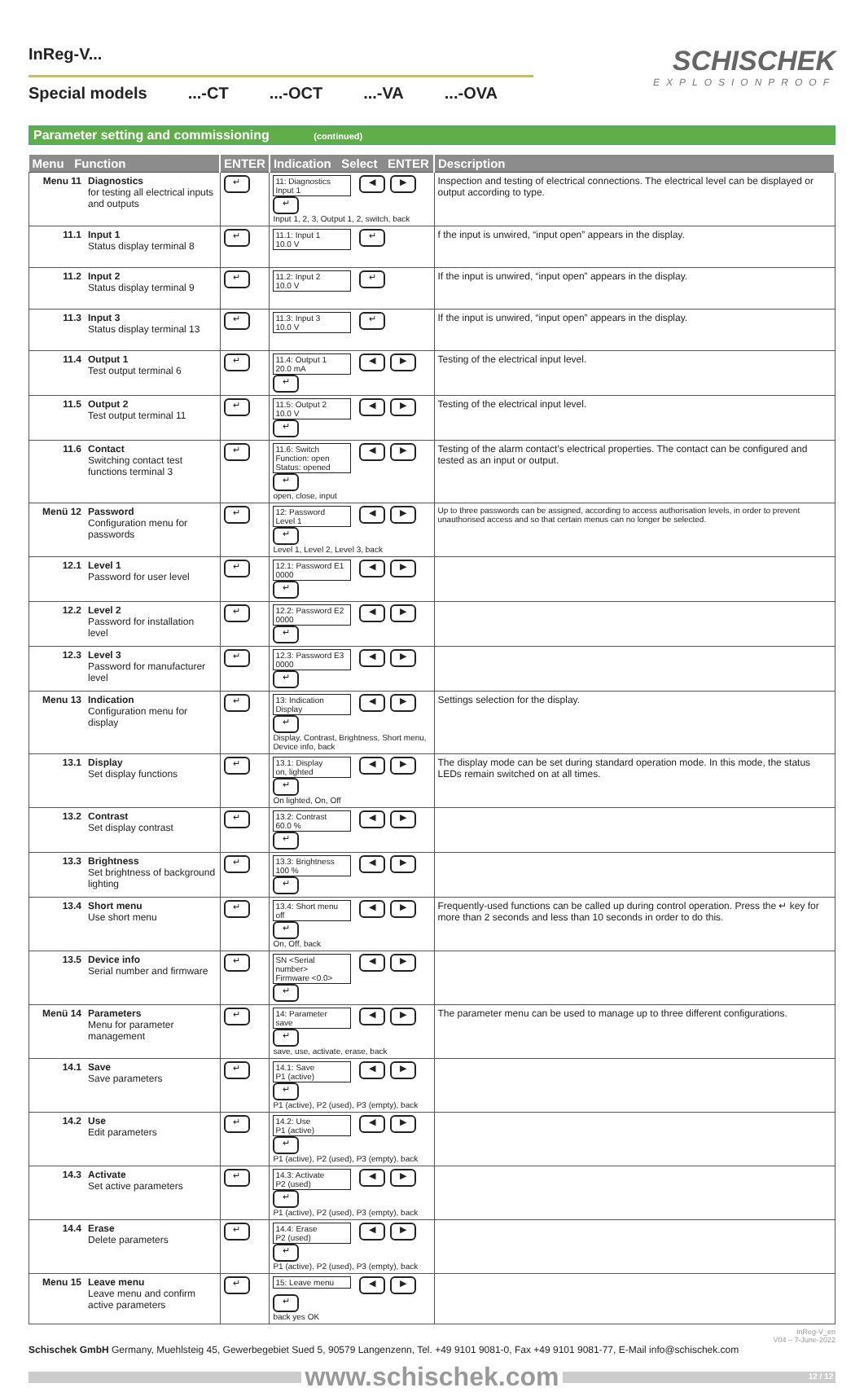InReg-V...
Special models...-CT...-OCT...-VA...-OVA
SCHISCHEK
EXPLOSIONPROOF
Parameter setting and commissioning (continued)
| Menu Function | | ENTER | Indication Select ENTER | Description |
| --- | --- | --- | --- | --- |
| Menu 11 | Diagnostics for testing all electrical inputs and outputs | ↵ | 11: Diagnostics Input 1 ◀ ▶ ↵ Input 1, 2, 3, Output 1, 2, switch, back | Inspection and testing of electrical connections. The electrical level can be displayed or output according to type. |
| 11.1 | Input 1 Status display terminal 8 | ↵ | 11.1: Input 1 10.0 V ↵ | f the input is unwired, “input open” appears in the display. |
| 11.2 | Input 2 Status display terminal 9 | ↵ | 11.2: Input 2 10.0 V ↵ | If the input is unwired, “input open” appears in the display. |
| 11.3 | Input 3 Status display terminal 13 | ↵ | 11.3: Input 3 10.0 V ↵ | If the input is unwired, “input open” appears in the display. |
| 11.4 | Output 1 Test output terminal 6 | ↵ | 11.4: Output 1 20.0 mA ◀ ▶ ↵ | Testing of the electrical input level. |
| 11.5 | Output 2 Test output terminal 11 | ↵ | 11.5: Output 2 10.0 V ◀ ▶ ↵ | Testing of the electrical input level. |
| 11.6 | Contact Switching contact test functions terminal 3 | ↵ | 11.6: Switch Function: open Status: opened ◀ ▶ ↵ open, close, input | Testing of the alarm contact’s electrical properties. The contact can be configured and tested as an input or output. |
| Menü 12 | Password Configuration menu for passwords | ↵ | 12: Password Level 1 ◀ ▶ ↵ Level 1, Level 2, Level 3, back | Up to three passwords can be assigned, according to access authorisation levels, in order to prevent unauthorised access and so that certain menus can no longer be selected. |
| 12.1 | Level 1 Password for user level | ↵ | 12.1: Password E1 0000 ◀ ▶ ↵ | |
| 12.2 | Level 2 Password for installation level | ↵ | 12.2: Password E2 0000 ◀ ▶ ↵ | |
| 12.3 | Level 3 Password for manufacturer level | ↵ | 12.3: Password E3 0000 ◀ ▶ ↵ | |
| Menu 13 | Indication Configuration menu for display | ↵ | 13: Indication Display ◀ ▶ ↵ Display, Contrast, Brightness, Short menu, Device info, back | Settings selection for the display. |
| 13.1 | Display Set display functions | ↵ | 13.1: Display on, lighted ◀ ▶ ↵ On lighted, On, Off | The display mode can be set during standard operation mode. In this mode, the status LEDs remain switched on at all times. |
| 13.2 | Contrast Set display contrast | ↵ | 13.2: Contrast 60.0 % ◀ ▶ ↵ | |
| 13.3 | Brightness Set brightness of background lighting | ↵ | 13.3: Brightness 100 % ◀ ▶ ↵ | |
| 13.4 | Short menu Use short menu | ↵ | 13.4: Short menu off ◀ ▶ ↵ On, Off, back | Frequently-used functions can be called up during control operation. Press the ↵ key for more than 2 seconds and less than 10 seconds in order to do this. |
| 13.5 | Device info Serial number and firmware | ↵ | SN <Serial number> Firmware <0.0> ◀ ▶ ↵ | |
| Menü 14 | Parameters Menu for parameter management | ↵ | 14: Parameter save ◀ ▶ ↵ save, use, activate, erase, back | The parameter menu can be used to manage up to three different configurations. |
| 14.1 | Save Save parameters | ↵ | 14.1: Save P1 (active) ◀ ▶ ↵ P1 (active), P2 (used), P3 (empty), back | |
| 14.2 | Use Edit parameters | ↵ | 14.2: Use P1 (active) ◀ ▶ ↵ P1 (active), P2 (used), P3 (empty), back | |
| 14.3 | Activate Set active parameters | ↵ | 14.3: Activate P2 (used) ◀ ▶ ↵ P1 (active), P2 (used), P3 (empty), back | |
| 14.4 | Erase Delete parameters | ↵ | 14.4: Erase P2 (used) ◀ ▶ ↵ P1 (active), P2 (used), P3 (empty), back | |
| Menu 15 | Leave menu Leave menu and confirm active parameters | ↵ | 15: Leave menu ◀ ▶ ↵ back yes OK | |
InReg-V_en
V04 – 7-June-2022
Schischek GmbH Germany, Muehlsteig 45, Gewerbegebiet Sued 5, 90579 Langenzenn, Tel. +49 9101 9081-0, Fax +49 9101 9081-77, E-Mail info@schischek.com
www.schischek.com 12 / 12